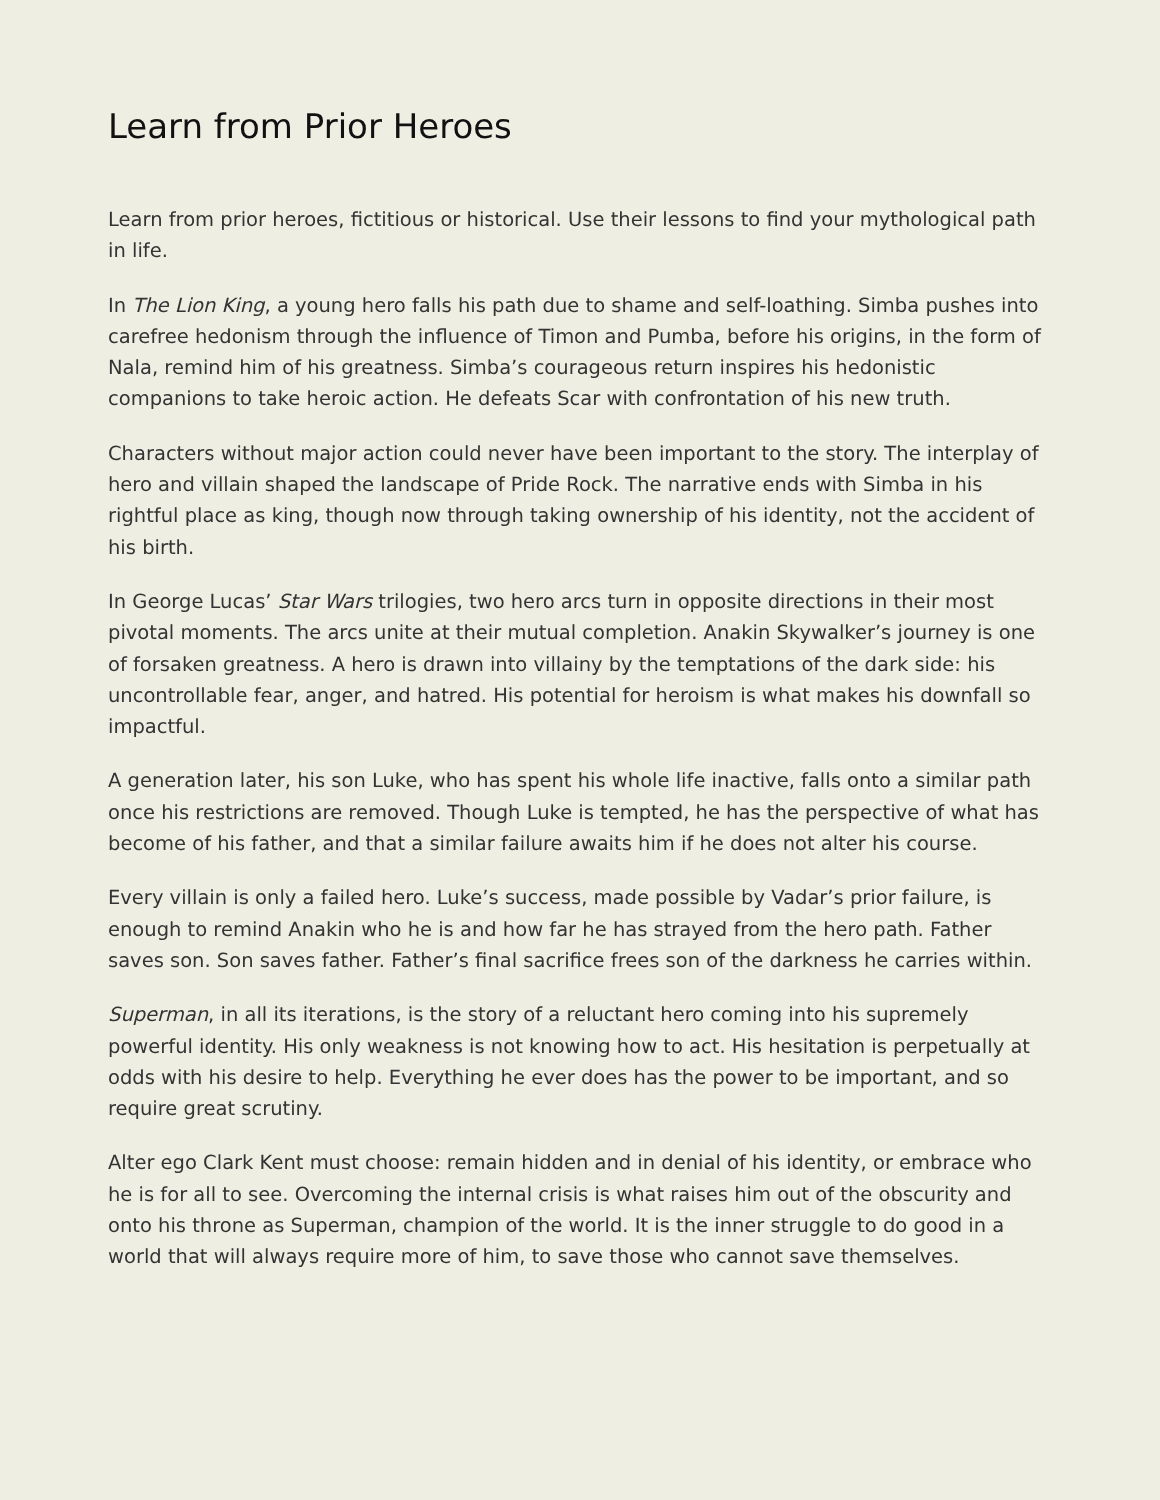Learn from Prior Heroes
Learn from prior heroes, fictitious or historical. Use their lessons to find your mythological path in life.
In The Lion King, a young hero falls his path due to shame and self-loathing. Simba pushes into carefree hedonism through the influence of Timon and Pumba, before his origins, in the form of Nala, remind him of his greatness. Simba’s courageous return inspires his hedonistic companions to take heroic action. He defeats Scar with confrontation of his new truth.
Characters without major action could never have been important to the story. The interplay of hero and villain shaped the landscape of Pride Rock. The narrative ends with Simba in his rightful place as king, though now through taking ownership of his identity, not the accident of his birth.
In George Lucas’ Star Wars trilogies, two hero arcs turn in opposite directions in their most pivotal moments. The arcs unite at their mutual completion. Anakin Skywalker’s journey is one of forsaken greatness. A hero is drawn into villainy by the temptations of the dark side: his uncontrollable fear, anger, and hatred. His potential for heroism is what makes his downfall so impactful.
A generation later, his son Luke, who has spent his whole life inactive, falls onto a similar path once his restrictions are removed. Though Luke is tempted, he has the perspective of what has become of his father, and that a similar failure awaits him if he does not alter his course.
Every villain is only a failed hero. Luke’s success, made possible by Vadar’s prior failure, is enough to remind Anakin who he is and how far he has strayed from the hero path. Father saves son. Son saves father. Father’s final sacrifice frees son of the darkness he carries within.
Superman, in all its iterations, is the story of a reluctant hero coming into his supremely powerful identity. His only weakness is not knowing how to act. His hesitation is perpetually at odds with his desire to help. Everything he ever does has the power to be important, and so require great scrutiny.
Alter ego Clark Kent must choose: remain hidden and in denial of his identity, or embrace who he is for all to see. Overcoming the internal crisis is what raises him out of the obscurity and onto his throne as Superman, champion of the world. It is the inner struggle to do good in a world that will always require more of him, to save those who cannot save themselves.